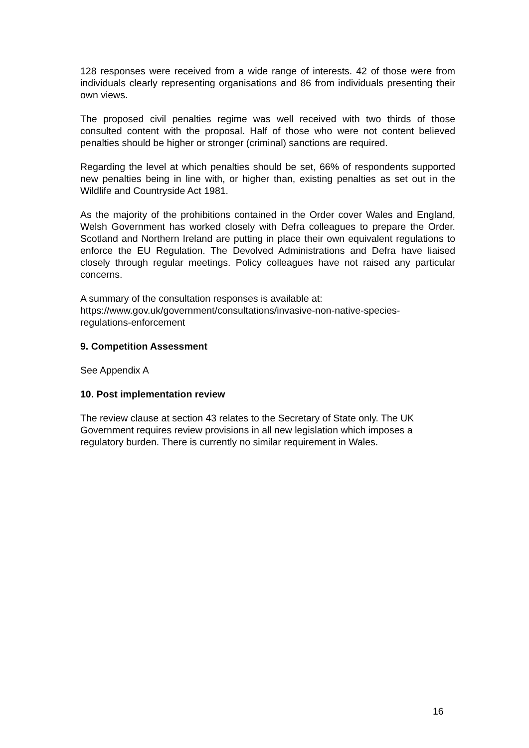128 responses were received from a wide range of interests. 42 of those were from individuals clearly representing organisations and 86 from individuals presenting their own views.
The proposed civil penalties regime was well received with two thirds of those consulted content with the proposal. Half of those who were not content believed penalties should be higher or stronger (criminal) sanctions are required.
Regarding the level at which penalties should be set, 66% of respondents supported new penalties being in line with, or higher than, existing penalties as set out in the Wildlife and Countryside Act 1981.
As the majority of the prohibitions contained in the Order cover Wales and England, Welsh Government has worked closely with Defra colleagues to prepare the Order. Scotland and Northern Ireland are putting in place their own equivalent regulations to enforce the EU Regulation. The Devolved Administrations and Defra have liaised closely through regular meetings. Policy colleagues have not raised any particular concerns.
A summary of the consultation responses is available at:
https://www.gov.uk/government/consultations/invasive-non-native-species-
regulations-enforcement
9. Competition Assessment
See Appendix A
10. Post implementation review
The review clause at section 43 relates to the Secretary of State only. The UK Government requires review provisions in all new legislation which imposes a regulatory burden. There is currently no similar requirement in Wales.
16